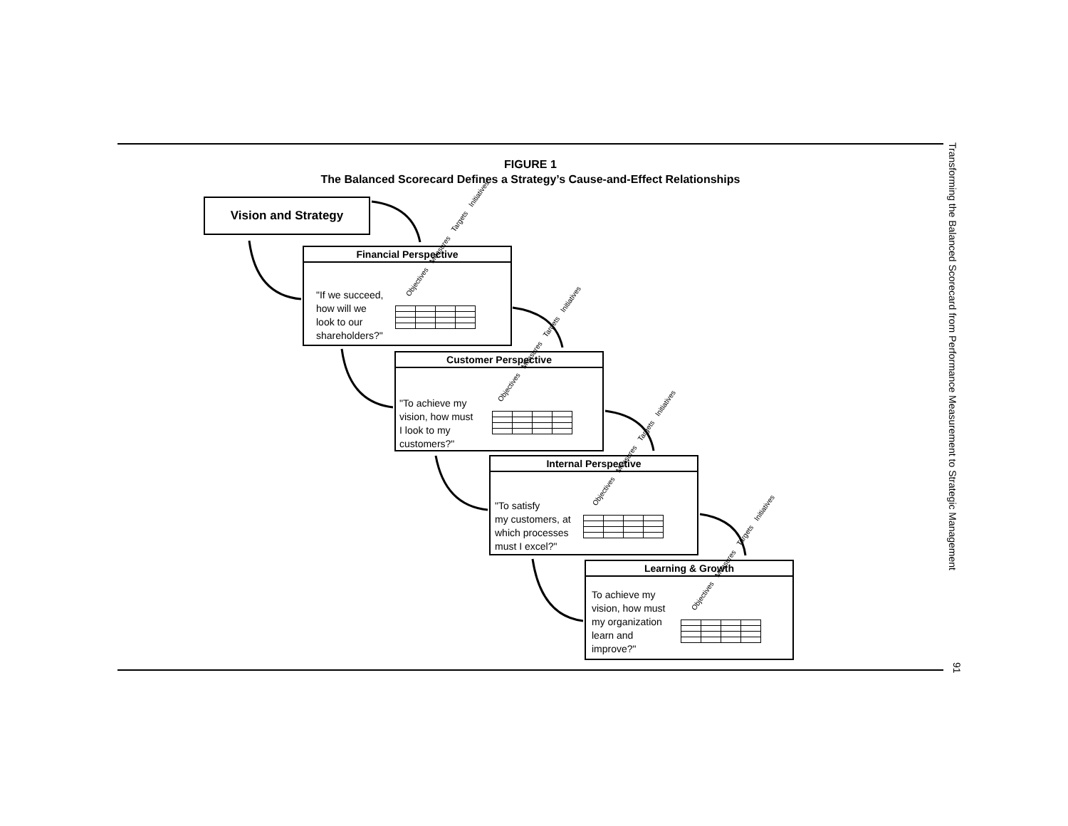FIGURE 1
The Balanced Scorecard Defines a Strategy’s Cause-and-Effect Relationships
Vision and Strategy
Financial Perspective
"If we succeed,
how will we
look to our
shareholders?"
Objectives Measures Targets Initiatives
Customer Perspective
"To achieve my
vision, how must
I look to my
customers?"
Objectives Measures Targets Initiatives
Internal Perspective
"To satisfy
my customers, at
which processes
must I excel?"
Objectives Measures Targets Initiatives
Learning & Growth
To achieve my
vision, how must
my organization
learn and
improve?"
Objectives Measures Targets Initiatives
Transforming the Balanced Scorecard from Performance Measurement to Strategic Management
91